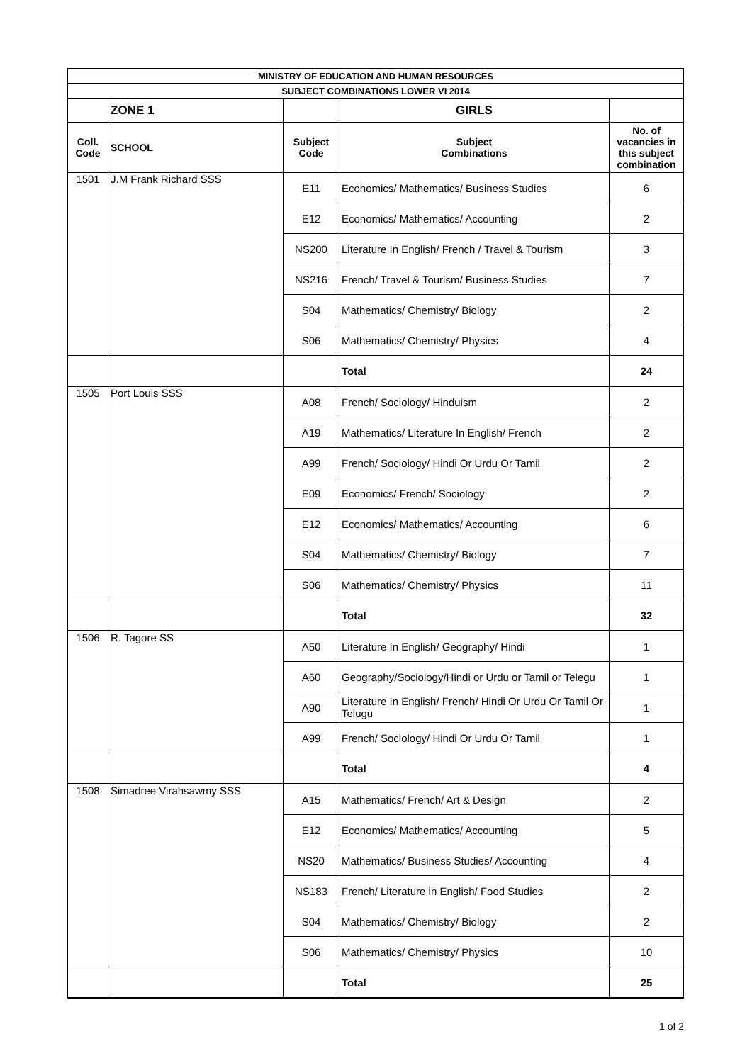| MINISTRY OF EDUCATION AND HUMAN RESOURCES | | | | |
| SUBJECT COMBINATIONS LOWER VI 2014 | | | | |
| | ZONE 1 | | GIRLS | |
| Coll. Code | SCHOOL | Subject Code | Subject Combinations | No. of vacancies in this subject combination |
| 1501 | J.M Frank Richard SSS | E11 | Economics/ Mathematics/ Business Studies | 6 |
| | | E12 | Economics/ Mathematics/ Accounting | 2 |
| | | NS200 | Literature In English/ French / Travel & Tourism | 3 |
| | | NS216 | French/ Travel & Tourism/ Business Studies | 7 |
| | | S04 | Mathematics/ Chemistry/ Biology | 2 |
| | | S06 | Mathematics/ Chemistry/ Physics | 4 |
| | | | Total | 24 |
| 1505 | Port Louis SSS | A08 | French/ Sociology/ Hinduism | 2 |
| | | A19 | Mathematics/ Literature In English/ French | 2 |
| | | A99 | French/ Sociology/ Hindi Or Urdu Or Tamil | 2 |
| | | E09 | Economics/ French/ Sociology | 2 |
| | | E12 | Economics/ Mathematics/ Accounting | 6 |
| | | S04 | Mathematics/ Chemistry/ Biology | 7 |
| | | S06 | Mathematics/ Chemistry/ Physics | 11 |
| | | | Total | 32 |
| 1506 | R. Tagore SS | A50 | Literature In English/ Geography/ Hindi | 1 |
| | | A60 | Geography/Sociology/Hindi or Urdu or Tamil or Telegu | 1 |
| | | A90 | Literature In English/ French/ Hindi Or Urdu Or Tamil Or Telugu | 1 |
| | | A99 | French/ Sociology/ Hindi Or Urdu Or Tamil | 1 |
| | | | Total | 4 |
| 1508 | Simadree Virahsawmy SSS | A15 | Mathematics/ French/ Art & Design | 2 |
| | | E12 | Economics/ Mathematics/ Accounting | 5 |
| | | NS20 | Mathematics/ Business Studies/ Accounting | 4 |
| | | NS183 | French/ Literature in English/ Food Studies | 2 |
| | | S04 | Mathematics/ Chemistry/ Biology | 2 |
| | | S06 | Mathematics/ Chemistry/ Physics | 10 |
| | | | Total | 25 |
1 of 2